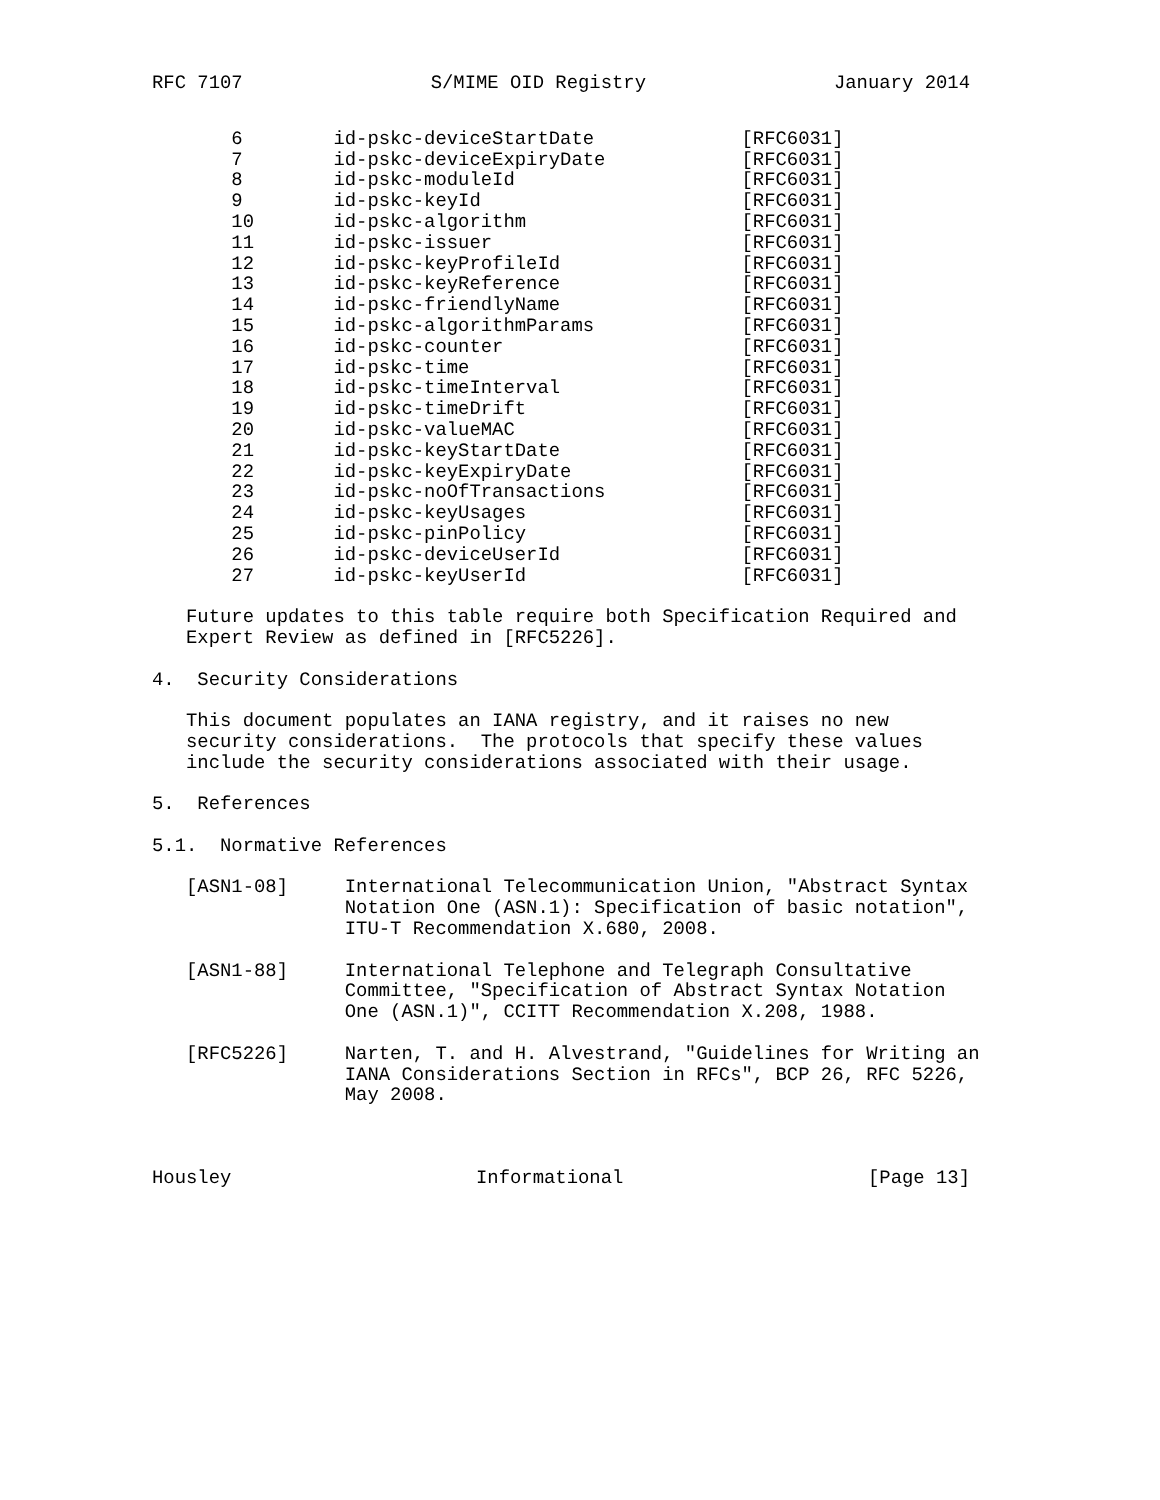RFC 7107 S/MIME OID Registry January 2014
| 6 | id-pskc-deviceStartDate | [RFC6031] |
| 7 | id-pskc-deviceExpiryDate | [RFC6031] |
| 8 | id-pskc-moduleId | [RFC6031] |
| 9 | id-pskc-keyId | [RFC6031] |
| 10 | id-pskc-algorithm | [RFC6031] |
| 11 | id-pskc-issuer | [RFC6031] |
| 12 | id-pskc-keyProfileId | [RFC6031] |
| 13 | id-pskc-keyReference | [RFC6031] |
| 14 | id-pskc-friendlyName | [RFC6031] |
| 15 | id-pskc-algorithmParams | [RFC6031] |
| 16 | id-pskc-counter | [RFC6031] |
| 17 | id-pskc-time | [RFC6031] |
| 18 | id-pskc-timeInterval | [RFC6031] |
| 19 | id-pskc-timeDrift | [RFC6031] |
| 20 | id-pskc-valueMAC | [RFC6031] |
| 21 | id-pskc-keyStartDate | [RFC6031] |
| 22 | id-pskc-keyExpiryDate | [RFC6031] |
| 23 | id-pskc-noOfTransactions | [RFC6031] |
| 24 | id-pskc-keyUsages | [RFC6031] |
| 25 | id-pskc-pinPolicy | [RFC6031] |
| 26 | id-pskc-deviceUserId | [RFC6031] |
| 27 | id-pskc-keyUserId | [RFC6031] |
Future updates to this table require both Specification Required and Expert Review as defined in [RFC5226].
4. Security Considerations
This document populates an IANA registry, and it raises no new security considerations. The protocols that specify these values include the security considerations associated with their usage.
5. References
5.1. Normative References
[ASN1-08] International Telecommunication Union, "Abstract Syntax Notation One (ASN.1): Specification of basic notation", ITU-T Recommendation X.680, 2008.
[ASN1-88] International Telephone and Telegraph Consultative Committee, "Specification of Abstract Syntax Notation One (ASN.1)", CCITT Recommendation X.208, 1988.
[RFC5226] Narten, T. and H. Alvestrand, "Guidelines for Writing an IANA Considerations Section in RFCs", BCP 26, RFC 5226, May 2008.
Housley Informational [Page 13]